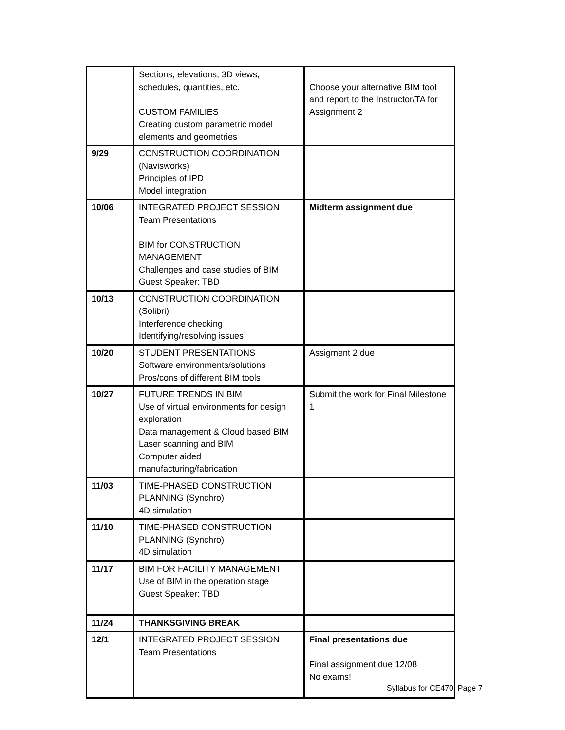| | Sections, elevations, 3D views, schedules, quantities, etc. CUSTOM FAMILIES Creating custom parametric model elements and geometries | Choose your alternative BIM tool and report to the Instructor/TA for Assignment 2 |
| 9/29 | CONSTRUCTION COORDINATION (Navisworks) Principles of IPD Model integration | |
| 10/06 | INTEGRATED PROJECT SESSION Team Presentations BIM for CONSTRUCTION MANAGEMENT Challenges and case studies of BIM Guest Speaker: TBD | Midterm assignment due |
| 10/13 | CONSTRUCTION COORDINATION (Solibri) Interference checking Identifying/resolving issues | |
| 10/20 | STUDENT PRESENTATIONS Software environments/solutions Pros/cons of different BIM tools | Assigment 2 due |
| 10/27 | FUTURE TRENDS IN BIM Use of virtual environments for design exploration Data management & Cloud based BIM Laser scanning and BIM Computer aided manufacturing/fabrication | Submit the work for Final Milestone 1 |
| 11/03 | TIME-PHASED CONSTRUCTION PLANNING (Synchro) 4D simulation | |
| 11/10 | TIME-PHASED CONSTRUCTION PLANNING (Synchro) 4D simulation | |
| 11/17 | BIM FOR FACILITY MANAGEMENT Use of BIM in the operation stage Guest Speaker: TBD | |
| 11/24 | THANKSGIVING BREAK | |
| 12/1 | INTEGRATED PROJECT SESSION Team Presentations | Final presentations due Final assignment due 12/08 No exams! |
Syllabus for CE470, Page 7